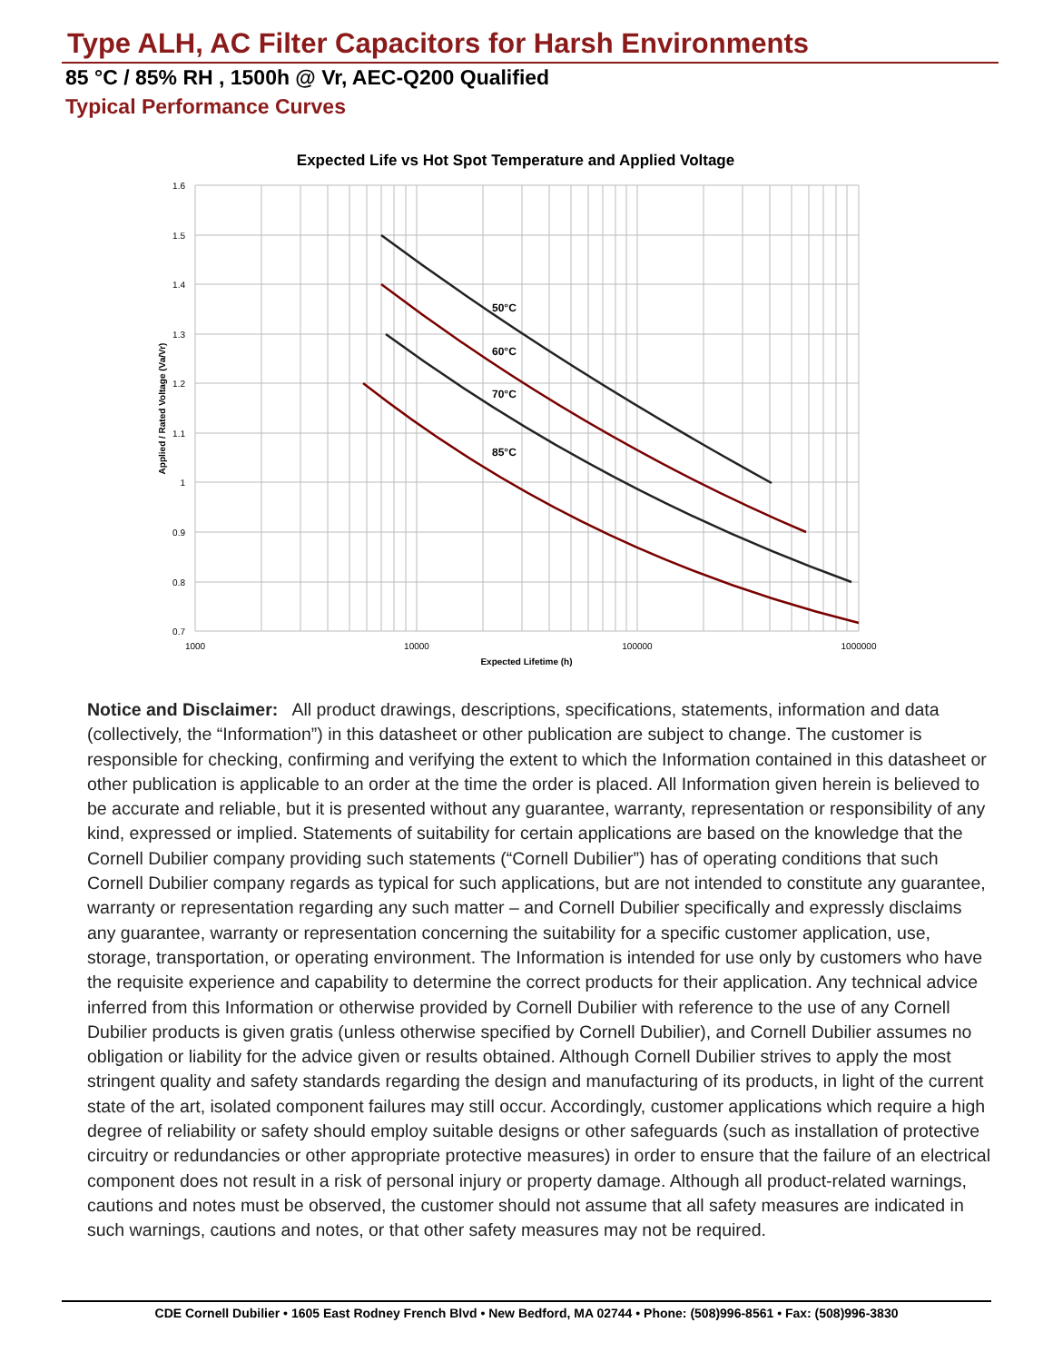Type ALH, AC Filter Capacitors for Harsh Environments
85 °C / 85% RH , 1500h @ Vr, AEC-Q200 Qualified
Typical Performance Curves
Expected Life vs Hot Spot Temperature and Applied Voltage
1.6
1.5
1.4
1.3
1.2
1.1
1
0.9
0.8
0.7
1000
10000
100000
1000000
Expected Lifetime (h)
Applied / Rated Voltage (Va/Vr)
50°C
60°C
70°C
85°C
Notice and Disclaimer: All product drawings, descriptions, specifications, statements, information and data (collectively, the “Information”) in this datasheet or other publication are subject to change. The customer is responsible for checking, confirming and verifying the extent to which the Information contained in this datasheet or other publication is applicable to an order at the time the order is placed. All Information given herein is believed to be accurate and reliable, but it is presented without any guarantee, warranty, representation or responsibility of any kind, expressed or implied. Statements of suitability for certain applications are based on the knowledge that the Cornell Dubilier company providing such statements (“Cornell Dubilier”) has of operating conditions that such Cornell Dubilier company regards as typical for such applications, but are not intended to constitute any guarantee, warranty or representation regarding any such matter – and Cornell Dubilier specifically and expressly disclaims any guarantee, warranty or representation concerning the suitability for a specific customer application, use, storage, transportation, or operating environment. The Information is intended for use only by customers who have the requisite experience and capability to determine the correct products for their application. Any technical advice inferred from this Information or otherwise provided by Cornell Dubilier with reference to the use of any Cornell Dubilier products is given gratis (unless otherwise specified by Cornell Dubilier), and Cornell Dubilier assumes no obligation or liability for the advice given or results obtained. Although Cornell Dubilier strives to apply the most stringent quality and safety standards regarding the design and manufacturing of its products, in light of the current state of the art, isolated component failures may still occur. Accordingly, customer applications which require a high degree of reliability or safety should employ suitable designs or other safeguards (such as installation of protective circuitry or redundancies or other appropriate protective measures) in order to ensure that the failure of an electrical component does not result in a risk of personal injury or property damage. Although all product-related warnings, cautions and notes must be observed, the customer should not assume that all safety measures are indicated in such warnings, cautions and notes, or that other safety measures may not be required.
CDE Cornell Dubilier • 1605 East Rodney French Blvd • New Bedford, MA 02744 • Phone: (508)996-8561 • Fax: (508)996-3830